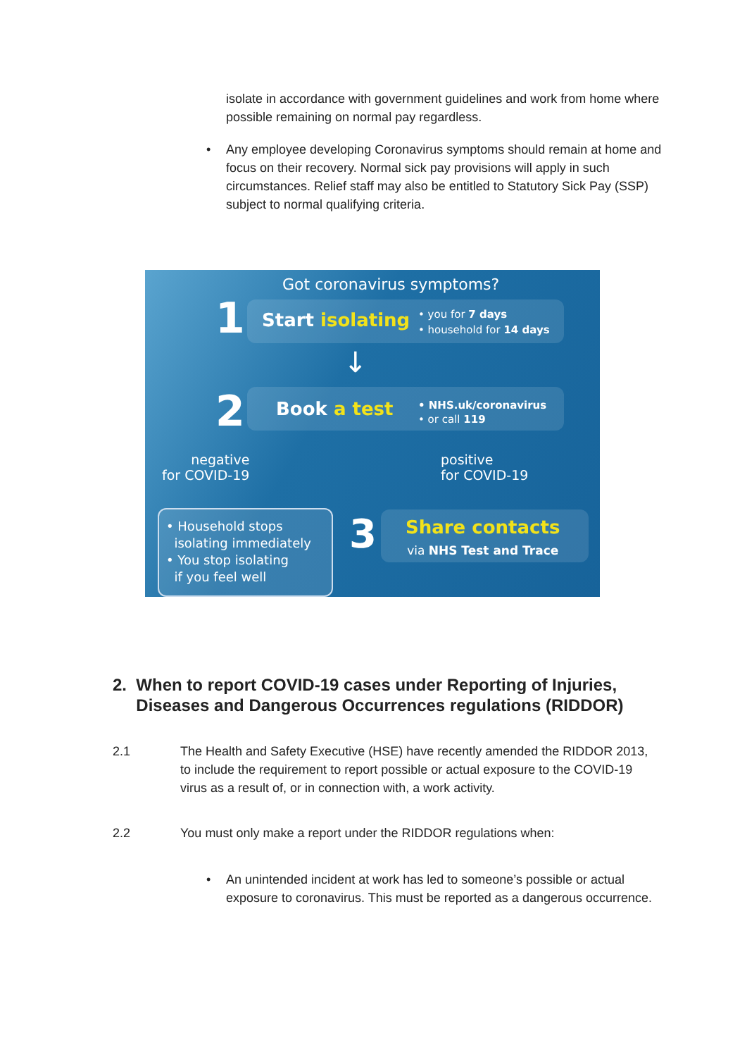isolate in accordance with government guidelines and work from home where possible remaining on normal pay regardless.
• Any employee developing Coronavirus symptoms should remain at home and focus on their recovery. Normal sick pay provisions will apply in such circumstances. Relief staff may also be entitled to Statutory Sick Pay (SSP) subject to normal qualifying criteria.
Got coronavirus symptoms?
1 Start isolating
• you for 7 days
• household for 14 days
↓
2 Book a test
• NHS.uk/coronavirus
• or call 119
negative
for COVID-19
positive
for COVID-19
• Household stops
isolating immediately
• You stop isolating
if you feel well
3
Share contacts
via NHS Test and Trace
2. When to report COVID-19 cases under Reporting of Injuries,
Diseases and Dangerous Occurrences regulations (RIDDOR)
2.1 The Health and Safety Executive (HSE) have recently amended the RIDDOR 2013, to include the requirement to report possible or actual exposure to the COVID-19 virus as a result of, or in connection with, a work activity.
2.2 You must only make a report under the RIDDOR regulations when:
• An unintended incident at work has led to someone’s possible or actual exposure to coronavirus. This must be reported as a dangerous occurrence.